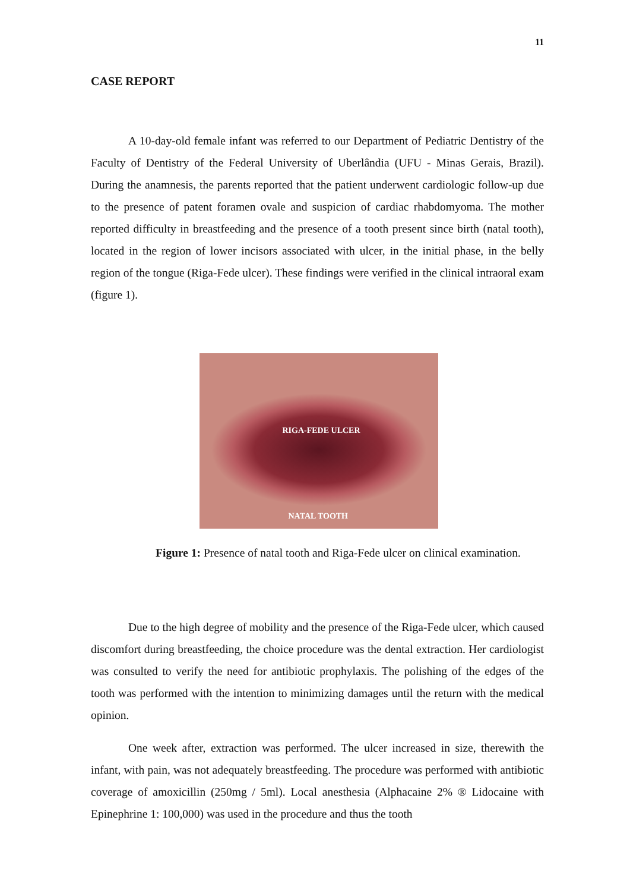11
CASE REPORT
A 10-day-old female infant was referred to our Department of Pediatric Dentistry of the Faculty of Dentistry of the Federal University of Uberlândia (UFU - Minas Gerais, Brazil). During the anamnesis, the parents reported that the patient underwent cardiologic follow-up due to the presence of patent foramen ovale and suspicion of cardiac rhabdomyoma. The mother reported difficulty in breastfeeding and the presence of a tooth present since birth (natal tooth), located in the region of lower incisors associated with ulcer, in the initial phase, in the belly region of the tongue (Riga-Fede ulcer). These findings were verified in the clinical intraoral exam (figure 1).
RIGA-FEDE ULCER
NATAL TOOTH
Figure 1: Presence of natal tooth and Riga-Fede ulcer on clinical examination.
Due to the high degree of mobility and the presence of the Riga-Fede ulcer, which caused discomfort during breastfeeding, the choice procedure was the dental extraction. Her cardiologist was consulted to verify the need for antibiotic prophylaxis. The polishing of the edges of the tooth was performed with the intention to minimizing damages until the return with the medical opinion.
One week after, extraction was performed. The ulcer increased in size, therewith the infant, with pain, was not adequately breastfeeding. The procedure was performed with antibiotic coverage of amoxicillin (250mg / 5ml). Local anesthesia (Alphacaine 2% ® Lidocaine with Epinephrine 1: 100,000) was used in the procedure and thus the tooth